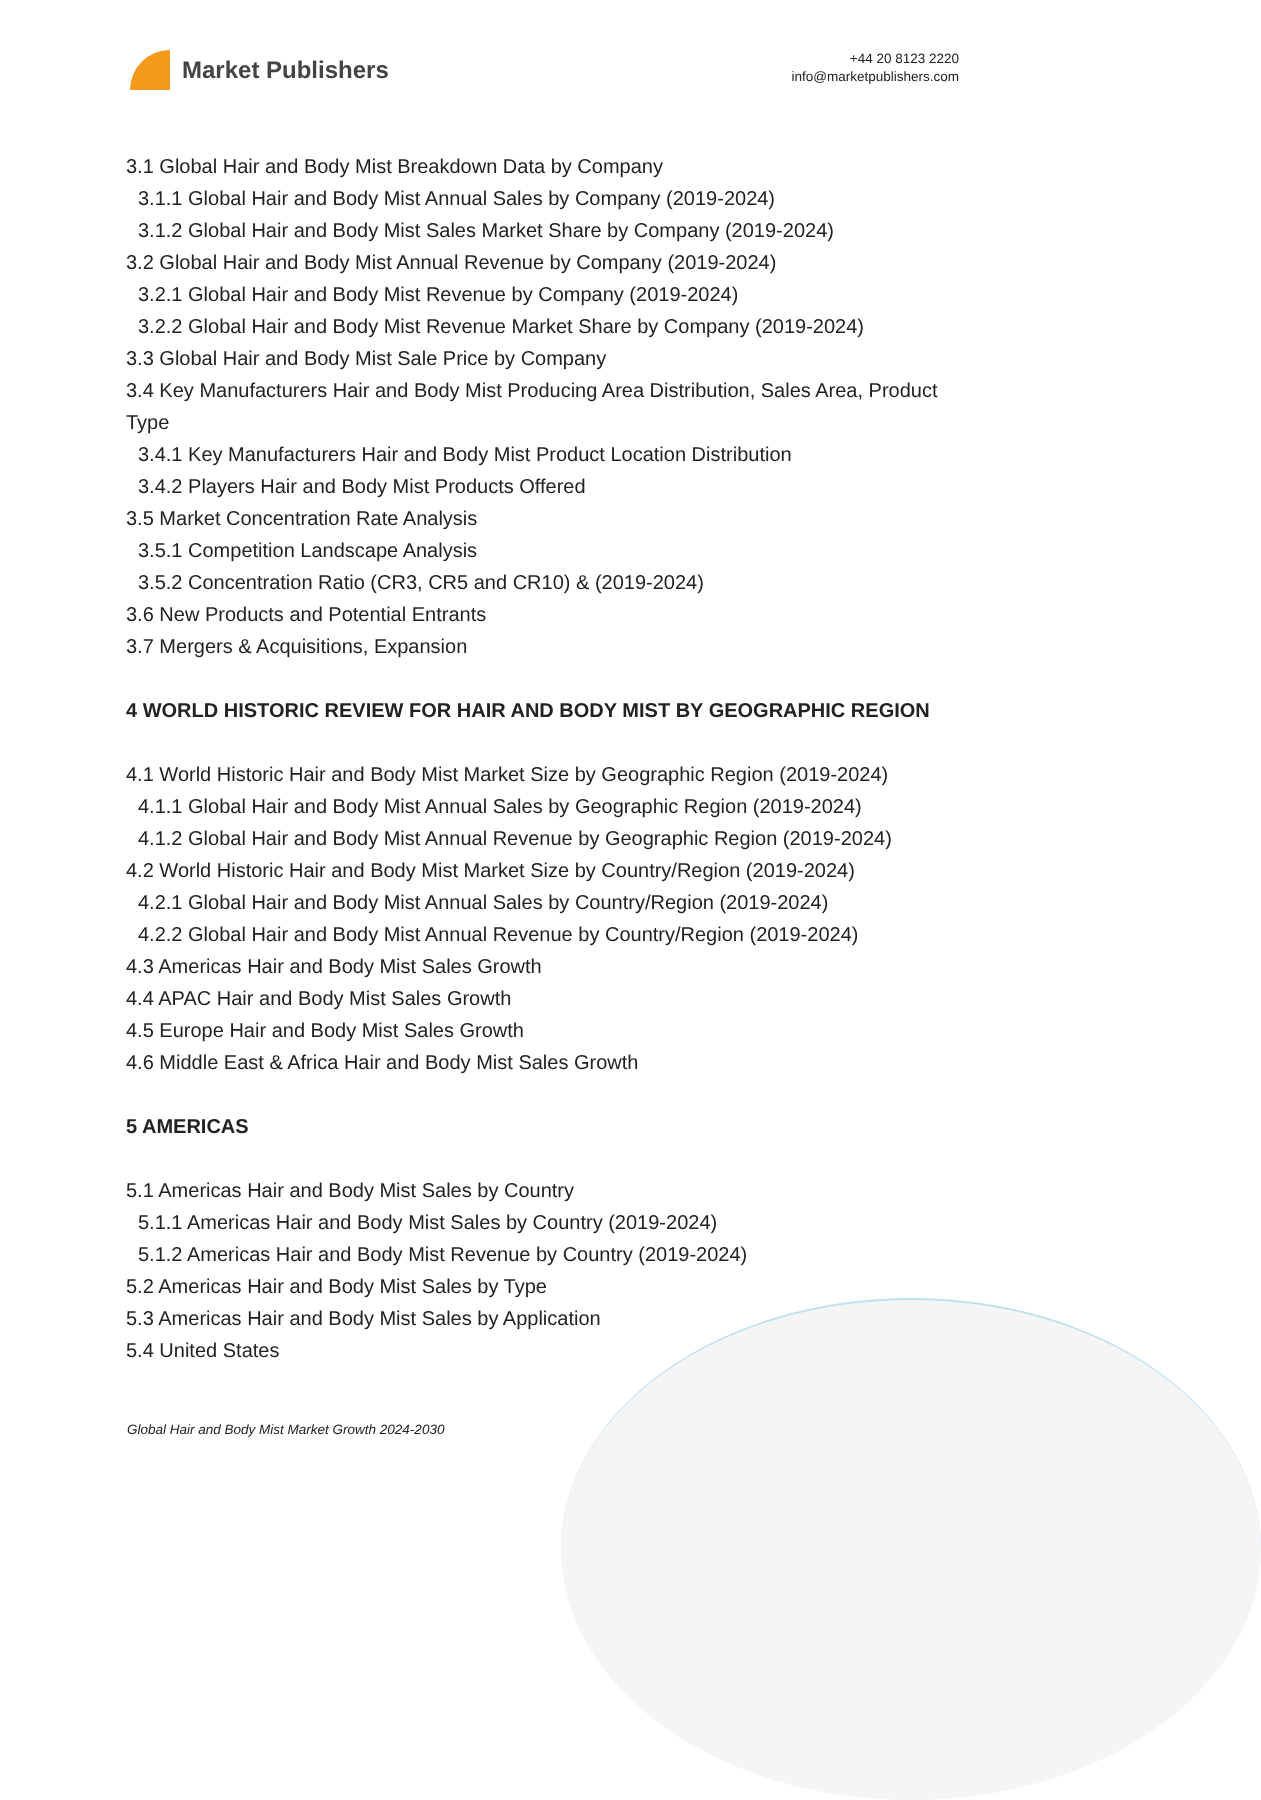Market Publishers
+44 20 8123 2220
info@marketpublishers.com
3.1 Global Hair and Body Mist Breakdown Data by Company
3.1.1 Global Hair and Body Mist Annual Sales by Company (2019-2024)
3.1.2 Global Hair and Body Mist Sales Market Share by Company (2019-2024)
3.2 Global Hair and Body Mist Annual Revenue by Company (2019-2024)
3.2.1 Global Hair and Body Mist Revenue by Company (2019-2024)
3.2.2 Global Hair and Body Mist Revenue Market Share by Company (2019-2024)
3.3 Global Hair and Body Mist Sale Price by Company
3.4 Key Manufacturers Hair and Body Mist Producing Area Distribution, Sales Area, Product Type
3.4.1 Key Manufacturers Hair and Body Mist Product Location Distribution
3.4.2 Players Hair and Body Mist Products Offered
3.5 Market Concentration Rate Analysis
3.5.1 Competition Landscape Analysis
3.5.2 Concentration Ratio (CR3, CR5 and CR10) & (2019-2024)
3.6 New Products and Potential Entrants
3.7 Mergers & Acquisitions, Expansion
4 WORLD HISTORIC REVIEW FOR HAIR AND BODY MIST BY GEOGRAPHIC REGION
4.1 World Historic Hair and Body Mist Market Size by Geographic Region (2019-2024)
4.1.1 Global Hair and Body Mist Annual Sales by Geographic Region (2019-2024)
4.1.2 Global Hair and Body Mist Annual Revenue by Geographic Region (2019-2024)
4.2 World Historic Hair and Body Mist Market Size by Country/Region (2019-2024)
4.2.1 Global Hair and Body Mist Annual Sales by Country/Region (2019-2024)
4.2.2 Global Hair and Body Mist Annual Revenue by Country/Region (2019-2024)
4.3 Americas Hair and Body Mist Sales Growth
4.4 APAC Hair and Body Mist Sales Growth
4.5 Europe Hair and Body Mist Sales Growth
4.6 Middle East & Africa Hair and Body Mist Sales Growth
5 AMERICAS
5.1 Americas Hair and Body Mist Sales by Country
5.1.1 Americas Hair and Body Mist Sales by Country (2019-2024)
5.1.2 Americas Hair and Body Mist Revenue by Country (2019-2024)
5.2 Americas Hair and Body Mist Sales by Type
5.3 Americas Hair and Body Mist Sales by Application
5.4 United States
Global Hair and Body Mist Market Growth 2024-2030